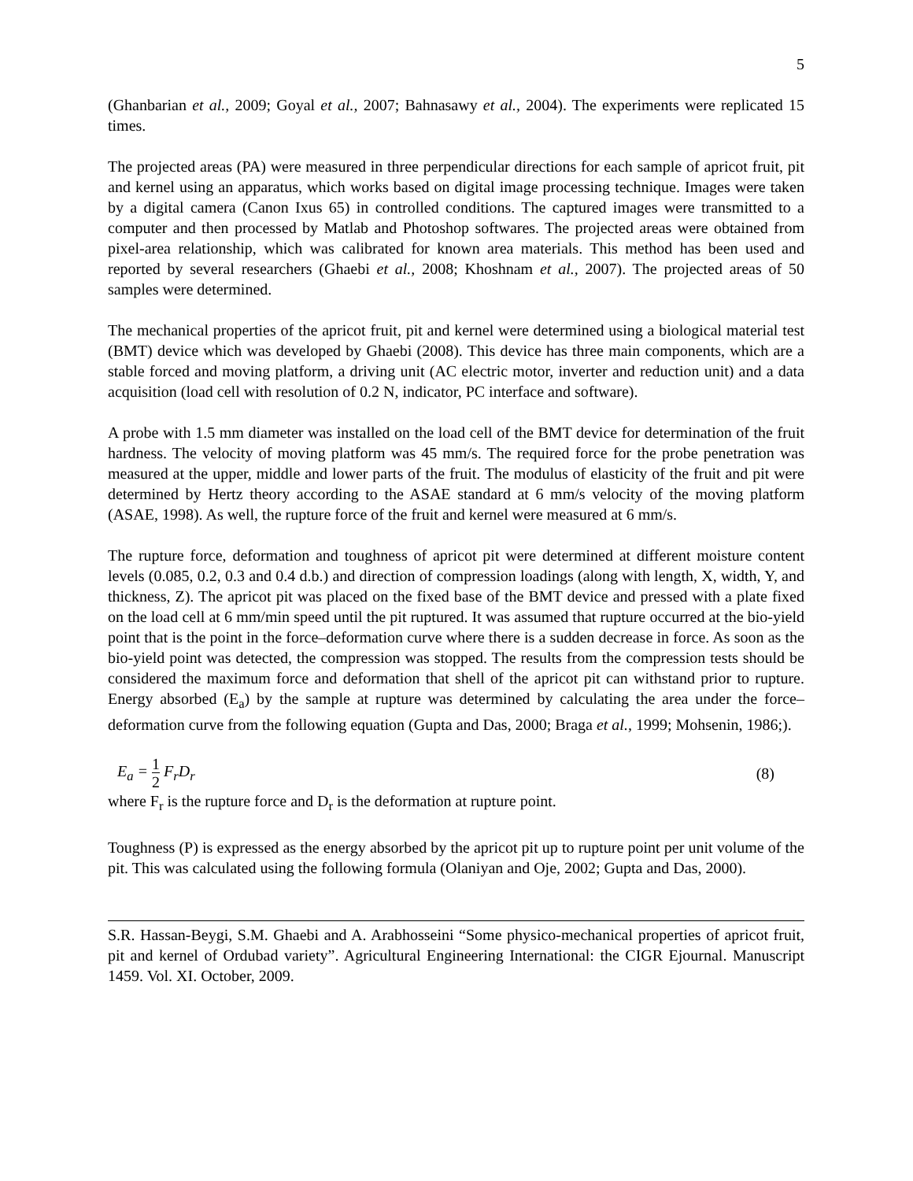5
(Ghanbarian et al., 2009; Goyal et al., 2007; Bahnasawy et al., 2004). The experiments were replicated 15 times.
The projected areas (PA) were measured in three perpendicular directions for each sample of apricot fruit, pit and kernel using an apparatus, which works based on digital image processing technique. Images were taken by a digital camera (Canon Ixus 65) in controlled conditions. The captured images were transmitted to a computer and then processed by Matlab and Photoshop softwares. The projected areas were obtained from pixel-area relationship, which was calibrated for known area materials. This method has been used and reported by several researchers (Ghaebi et al., 2008; Khoshnam et al., 2007). The projected areas of 50 samples were determined.
The mechanical properties of the apricot fruit, pit and kernel were determined using a biological material test (BMT) device which was developed by Ghaebi (2008). This device has three main components, which are a stable forced and moving platform, a driving unit (AC electric motor, inverter and reduction unit) and a data acquisition (load cell with resolution of 0.2 N, indicator, PC interface and software).
A probe with 1.5 mm diameter was installed on the load cell of the BMT device for determination of the fruit hardness. The velocity of moving platform was 45 mm/s. The required force for the probe penetration was measured at the upper, middle and lower parts of the fruit. The modulus of elasticity of the fruit and pit were determined by Hertz theory according to the ASAE standard at 6 mm/s velocity of the moving platform (ASAE, 1998). As well, the rupture force of the fruit and kernel were measured at 6 mm/s.
The rupture force, deformation and toughness of apricot pit were determined at different moisture content levels (0.085, 0.2, 0.3 and 0.4 d.b.) and direction of compression loadings (along with length, X, width, Y, and thickness, Z). The apricot pit was placed on the fixed base of the BMT device and pressed with a plate fixed on the load cell at 6 mm/min speed until the pit ruptured. It was assumed that rupture occurred at the bio-yield point that is the point in the force–deformation curve where there is a sudden decrease in force. As soon as the bio-yield point was detected, the compression was stopped. The results from the compression tests should be considered the maximum force and deformation that shell of the apricot pit can withstand prior to rupture. Energy absorbed (E<sub>a</sub>) by the sample at rupture was determined by calculating the area under the force–deformation curve from the following equation (Gupta and Das, 2000; Braga et al., 1999; Mohsenin, 1986;).
E<sub>a</sub> = 1 2 F<sub>r</sub>D<sub>r</sub> (8)
where F<sub>r</sub> is the rupture force and D<sub>r</sub> is the deformation at rupture point.
Toughness (P) is expressed as the energy absorbed by the apricot pit up to rupture point per unit volume of the pit. This was calculated using the following formula (Olaniyan and Oje, 2002; Gupta and Das, 2000).
S.R. Hassan-Beygi, S.M. Ghaebi and A. Arabhosseini “Some physico-mechanical properties of apricot fruit, pit and kernel of Ordubad variety”. Agricultural Engineering International: the CIGR Ejournal. Manuscript 1459. Vol. XI. October, 2009.